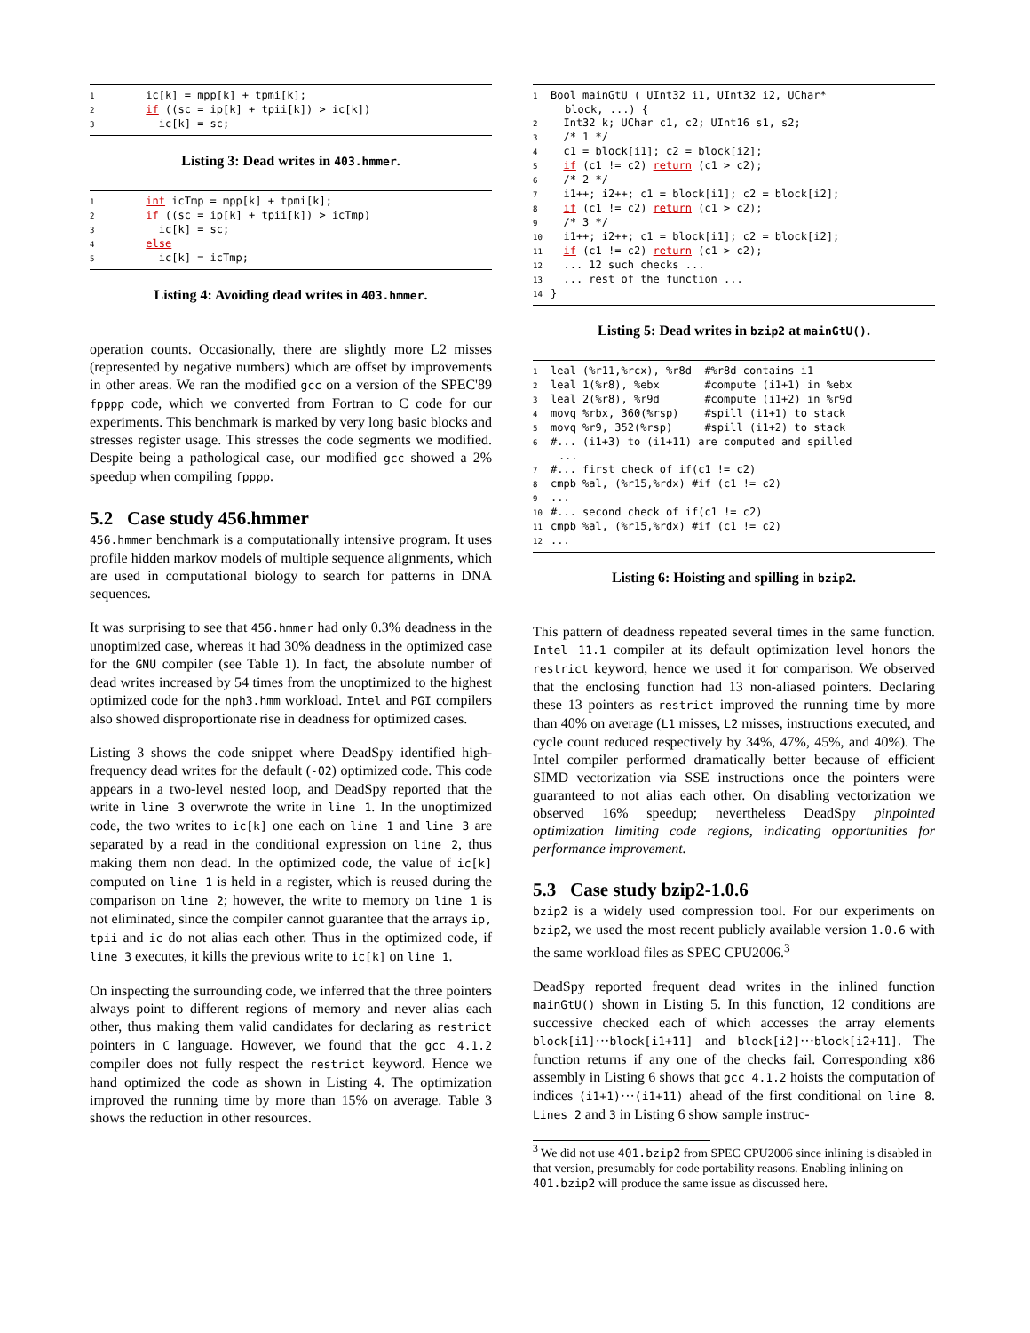1 ic[k] = mpp[k] + tpmi[k]; 2 if ((sc = ip[k] + tpii[k]) > ic[k]) 3 ic[k] = sc;
Listing 3: Dead writes in 403.hmmer.
1 int icTmp = mpp[k] + tpmi[k]; 2 if ((sc = ip[k] + tpii[k]) > icTmp) 3 ic[k] = sc; 4 else 5 ic[k] = icTmp;
Listing 4: Avoiding dead writes in 403.hmmer.
operation counts. Occasionally, there are slightly more L2 misses (represented by negative numbers) which are offset by improvements in other areas. We ran the modified gcc on a version of the SPEC'89 fpppp code, which we converted from Fortran to C code for our experiments. This benchmark is marked by very long basic blocks and stresses register usage. This stresses the code segments we modified. Despite being a pathological case, our modified gcc showed a 2% speedup when compiling fpppp.
5.2 Case study 456.hmmer
456.hmmer benchmark is a computationally intensive program. It uses profile hidden markov models of multiple sequence alignments, which are used in computational biology to search for patterns in DNA sequences.
It was surprising to see that 456.hmmer had only 0.3% deadness in the unoptimized case, whereas it had 30% deadness in the optimized case for the GNU compiler (see Table 1). In fact, the absolute number of dead writes increased by 54 times from the unoptimized to the highest optimized code for the nph3.hmm workload. Intel and PGI compilers also showed disproportionate rise in deadness for optimized cases.
Listing 3 shows the code snippet where DeadSpy identified high-frequency dead writes for the default (-O2) optimized code. This code appears in a two-level nested loop, and DeadSpy reported that the write in line 3 overwrote the write in line 1. In the unoptimized code, the two writes to ic[k] one each on line 1 and line 3 are separated by a read in the conditional expression on line 2, thus making them non dead. In the optimized code, the value of ic[k] computed on line 1 is held in a register, which is reused during the comparison on line 2; however, the write to memory on line 1 is not eliminated, since the compiler cannot guarantee that the arrays ip, tpii and ic do not alias each other. Thus in the optimized code, if line 3 executes, it kills the previous write to ic[k] on line 1.
On inspecting the surrounding code, we inferred that the three pointers always point to different regions of memory and never alias each other, thus making them valid candidates for declaring as restrict pointers in C language. However, we found that the gcc 4.1.2 compiler does not fully respect the restrict keyword. Hence we hand optimized the code as shown in Listing 4. The optimization improved the running time by more than 15% on average. Table 3 shows the reduction in other resources.
1 Bool mainGtU ( UInt32 i1, UInt32 i2, UChar* block, ...) { 2 Int32 k; UChar c1, c2; UInt16 s1, s2; 3 /* 1 */ 4 c1 = block[i1]; c2 = block[i2]; 5 if (c1 != c2) return (c1 > c2); 6 /* 2 */ 7 i1++; i2++; c1 = block[i1]; c2 = block[i2]; 8 if (c1 != c2) return (c1 > c2); 9 /* 3 */ 10 i1++; i2++; c1 = block[i1]; c2 = block[i2]; 11 if (c1 != c2) return (c1 > c2); 12 ... 12 such checks ... 13 ... rest of the function ... 14 }
Listing 5: Dead writes in bzip2 at mainGtU().
1 leal (%r11,%rcx), %r8d #%r8d contains i1 2 leal 1(%r8), %ebx #compute (i1+1) in %ebx 3 leal 2(%r8), %r9d #compute (i1+2) in %r9d 4 movq %rbx, 360(%rsp) #spill (i1+1) to stack 5 movq %r9, 352(%rsp) #spill (i1+2) to stack 6 #... (i1+3) to (i1+11) are computed and spilled ... 7 #... first check of if(c1 != c2) 8 cmpb %al, (%r15,%rdx) #if (c1 != c2) 9... 10 #... second check of if(c1 != c2) 11 cmpb %al, (%r15,%rdx) #if (c1 != c2) 12...
Listing 6: Hoisting and spilling in bzip2.
This pattern of deadness repeated several times in the same function. Intel 11.1 compiler at its default optimization level honors the restrict keyword, hence we used it for comparison. We observed that the enclosing function had 13 non-aliased pointers. Declaring these 13 pointers as restrict improved the running time by more than 40% on average (L1 misses, L2 misses, instructions executed, and cycle count reduced respectively by 34%, 47%, 45%, and 40%). The Intel compiler performed dramatically better because of efficient SIMD vectorization via SSE instructions once the pointers were guaranteed to not alias each other. On disabling vectorization we observed 16% speedup; nevertheless DeadSpy pinpointed optimization limiting code regions, indicating opportunities for performance improvement.
5.3 Case study bzip2-1.0.6
bzip2 is a widely used compression tool. For our experiments on bzip2, we used the most recent publicly available version 1.0.6 with the same workload files as SPEC CPU2006.<sup>3</sup>
DeadSpy reported frequent dead writes in the inlined function mainGtU() shown in Listing 5. In this function, 12 conditions are successive checked each of which accesses the array elements block[i1]···block[i1+11] and block[i2]···block[i2+11]. The function returns if any one of the checks fail. Corresponding x86 assembly in Listing 6 shows that gcc 4.1.2 hoists the computation of indices (i1+1)···(i1+11) ahead of the first conditional on line 8. Lines 2 and 3 in Listing 6 show sample instruc-
<sup>3</sup> We did not use 401.bzip2 from SPEC CPU2006 since inlining is disabled in that version, presumably for code portability reasons. Enabling inlining on 401.bzip2 will produce the same issue as discussed here.